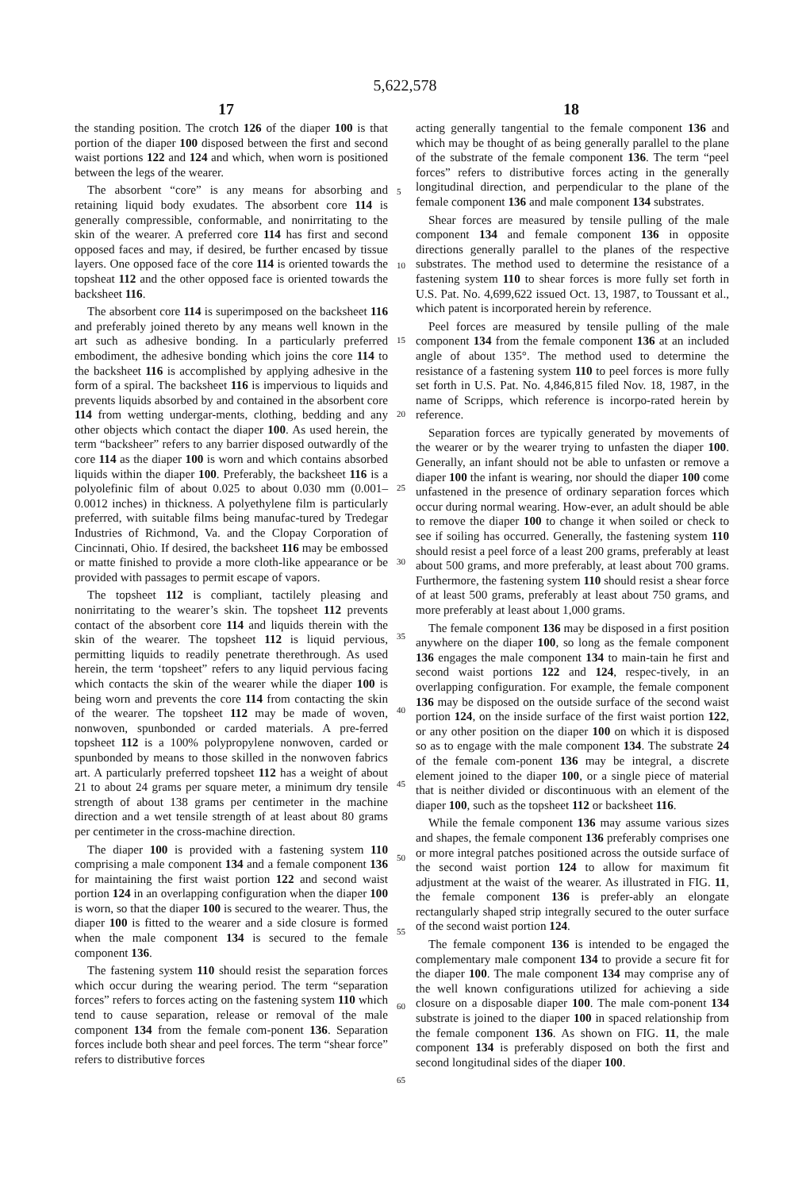5,622,578
17 18
the standing position. The crotch 126 of the diaper 100 is that portion of the diaper 100 disposed between the first and second waist portions 122 and 124 and which, when worn is positioned between the legs of the wearer.
The absorbent “core” is any means for absorbing and retaining liquid body exudates. The absorbent core 114 is generally compressible, conformable, and nonirritating to the skin of the wearer. A preferred core 114 has first and second opposed faces and may, if desired, be further encased by tissue layers. One opposed face of the core 114 is oriented towards the topsheat 112 and the other opposed face is oriented towards the backsheet 116.
The absorbent core 114 is superimposed on the backsheet 116 and preferably joined thereto by any means well known in the art such as adhesive bonding. In a particularly preferred embodiment, the adhesive bonding which joins the core 114 to the backsheet 116 is accomplished by applying adhesive in the form of a spiral. The backsheet 116 is impervious to liquids and prevents liquids absorbed by and contained in the absorbent core 114 from wetting undergar-ments, clothing, bedding and any other objects which contact the diaper 100. As used herein, the term “backsheer” refers to any barrier disposed outwardly of the core 114 as the diaper 100 is worn and which contains absorbed liquids within the diaper 100. Preferably, the backsheet 116 is a polyolefinic film of about 0.025 to about 0.030 mm (0.001–0.0012 inches) in thickness. A polyethylene film is particularly preferred, with suitable films being manufac-tured by Tredegar Industries of Richmond, Va. and the Clopay Corporation of Cincinnati, Ohio. If desired, the backsheet 116 may be embossed or matte finished to provide a more cloth-like appearance or be provided with passages to permit escape of vapors.
The topsheet 112 is compliant, tactilely pleasing and nonirritating to the wearer’s skin. The topsheet 112 prevents contact of the absorbent core 114 and liquids therein with the skin of the wearer. The topsheet 112 is liquid pervious, permitting liquids to readily penetrate therethrough. As used herein, the term ‘topsheet” refers to any liquid pervious facing which contacts the skin of the wearer while the diaper 100 is being worn and prevents the core 114 from contacting the skin of the wearer. The topsheet 112 may be made of woven, nonwoven, spunbonded or carded materials. A pre-ferred topsheet 112 is a 100% polypropylene nonwoven, carded or spunbonded by means to those skilled in the nonwoven fabrics art. A particularly preferred topsheet 112 has a weight of about 21 to about 24 grams per square meter, a minimum dry tensile strength of about 138 grams per centimeter in the machine direction and a wet tensile strength of at least about 80 grams per centimeter in the cross-machine direction.
The diaper 100 is provided with a fastening system 110 comprising a male component 134 and a female component 136 for maintaining the first waist portion 122 and second waist portion 124 in an overlapping configuration when the diaper 100 is worn, so that the diaper 100 is secured to the wearer. Thus, the diaper 100 is fitted to the wearer and a side closure is formed when the male component 134 is secured to the female component 136.
The fastening system 110 should resist the separation forces which occur during the wearing period. The term “separation forces” refers to forces acting on the fastening system 110 which tend to cause separation, release or removal of the male component 134 from the female com-ponent 136. Separation forces include both shear and peel forces. The term “shear force” refers to distributive forces
5
10
15
20
25
30
35
40
45
50
55
60
65
acting generally tangential to the female component 136 and which may be thought of as being generally parallel to the plane of the substrate of the female component 136. The term “peel forces” refers to distributive forces acting in the generally longitudinal direction, and perpendicular to the plane of the female component 136 and male component 134 substrates.
Shear forces are measured by tensile pulling of the male component 134 and female component 136 in opposite directions generally parallel to the planes of the respective substrates. The method used to determine the resistance of a fastening system 110 to shear forces is more fully set forth in U.S. Pat. No. 4,699,622 issued Oct. 13, 1987, to Toussant et al., which patent is incorporated herein by reference.
Peel forces are measured by tensile pulling of the male component 134 from the female component 136 at an included angle of about 135°. The method used to determine the resistance of a fastening system 110 to peel forces is more fully set forth in U.S. Pat. No. 4,846,815 filed Nov. 18, 1987, in the name of Scripps, which reference is incorpo-rated herein by reference.
Separation forces are typically generated by movements of the wearer or by the wearer trying to unfasten the diaper 100. Generally, an infant should not be able to unfasten or remove a diaper 100 the infant is wearing, nor should the diaper 100 come unfastened in the presence of ordinary separation forces which occur during normal wearing. How-ever, an adult should be able to remove the diaper 100 to change it when soiled or check to see if soiling has occurred. Generally, the fastening system 110 should resist a peel force of a least 200 grams, preferably at least about 500 grams, and more preferably, at least about 700 grams. Furthermore, the fastening system 110 should resist a shear force of at least 500 grams, preferably at least about 750 grams, and more preferably at least about 1,000 grams.
The female component 136 may be disposed in a first position anywhere on the diaper 100, so long as the female component 136 engages the male component 134 to main-tain he first and second waist portions 122 and 124, respec-tively, in an overlapping configuration. For example, the female component 136 may be disposed on the outside surface of the second waist portion 124, on the inside surface of the first waist portion 122, or any other position on the diaper 100 on which it is disposed so as to engage with the male component 134. The substrate 24 of the female com-ponent 136 may be integral, a discrete element joined to the diaper 100, or a single piece of material that is neither divided or discontinuous with an element of the diaper 100, such as the topsheet 112 or backsheet 116.
While the female component 136 may assume various sizes and shapes, the female component 136 preferably comprises one or more integral patches positioned across the outside surface of the second waist portion 124 to allow for maximum fit adjustment at the waist of the wearer. As illustrated in FIG. 11, the female component 136 is prefer-ably an elongate rectangularly shaped strip integrally secured to the outer surface of the second waist portion 124.
The female component 136 is intended to be engaged the complementary male component 134 to provide a secure fit for the diaper 100. The male component 134 may comprise any of the well known configurations utilized for achieving a side closure on a disposable diaper 100. The male com-ponent 134 substrate is joined to the diaper 100 in spaced relationship from the female component 136. As shown on FIG. 11, the male component 134 is preferably disposed on both the first and second longitudinal sides of the diaper 100.